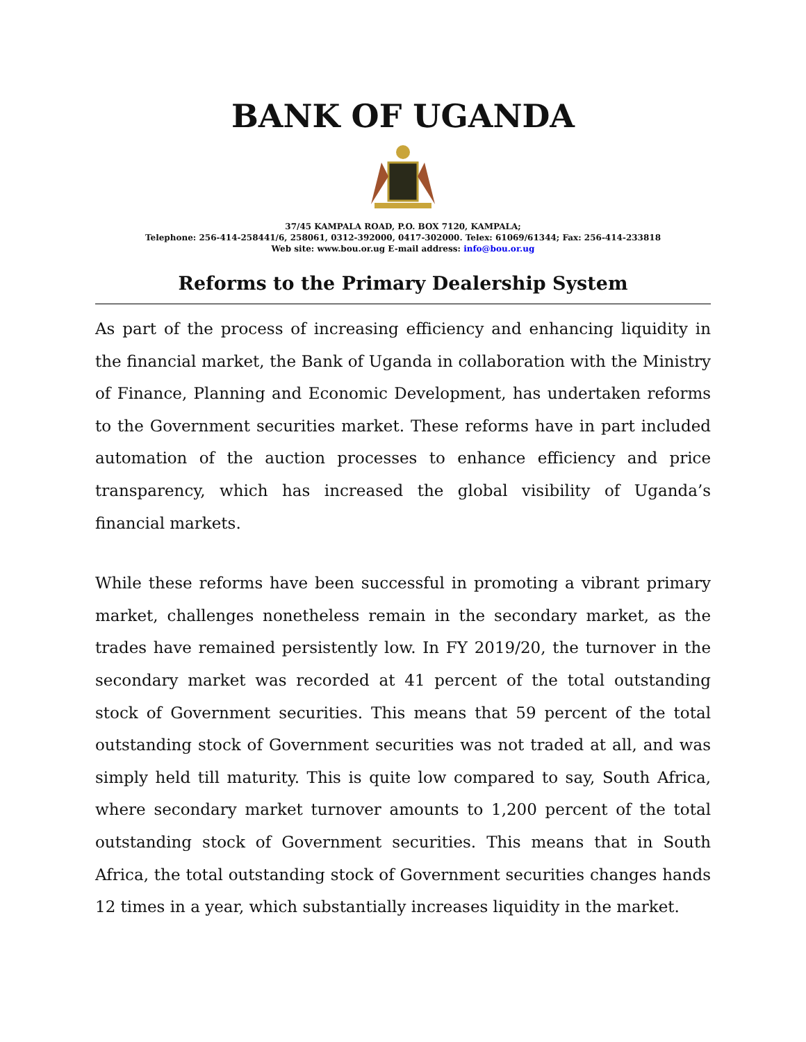BANK OF UGANDA
37/45 KAMPALA ROAD, P.O. BOX 7120, KAMPALA;
Telephone: 256-414-258441/6, 258061, 0312-392000, 0417-302000. Telex: 61069/61344; Fax: 256-414-233818
Web site: www.bou.or.ug E-mail address: info@bou.or.ug
Reforms to the Primary Dealership System
As part of the process of increasing efficiency and enhancing liquidity in the financial market, the Bank of Uganda in collaboration with the Ministry of Finance, Planning and Economic Development, has undertaken reforms to the Government securities market. These reforms have in part included automation of the auction processes to enhance efficiency and price transparency, which has increased the global visibility of Uganda’s financial markets.
While these reforms have been successful in promoting a vibrant primary market, challenges nonetheless remain in the secondary market, as the trades have remained persistently low. In FY 2019/20, the turnover in the secondary market was recorded at 41 percent of the total outstanding stock of Government securities. This means that 59 percent of the total outstanding stock of Government securities was not traded at all, and was simply held till maturity. This is quite low compared to say, South Africa, where secondary market turnover amounts to 1,200 percent of the total outstanding stock of Government securities. This means that in South Africa, the total outstanding stock of Government securities changes hands 12 times in a year, which substantially increases liquidity in the market.